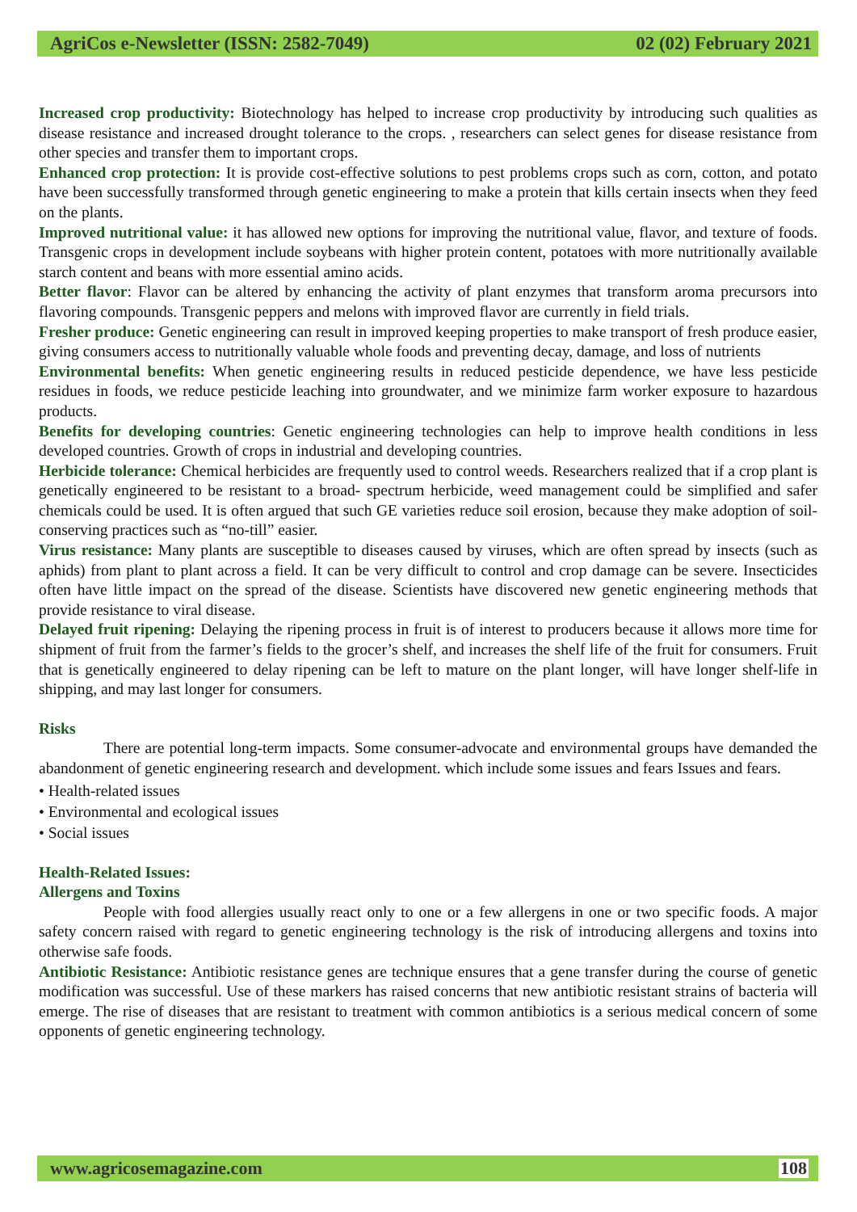AgriCos e-Newsletter (ISSN: 2582-7049) 02 (02) February 2021
Increased crop productivity: Biotechnology has helped to increase crop productivity by introducing such qualities as disease resistance and increased drought tolerance to the crops. , researchers can select genes for disease resistance from other species and transfer them to important crops.
Enhanced crop protection: It is provide cost-effective solutions to pest problems crops such as corn, cotton, and potato have been successfully transformed through genetic engineering to make a protein that kills certain insects when they feed on the plants.
Improved nutritional value: it has allowed new options for improving the nutritional value, flavor, and texture of foods. Transgenic crops in development include soybeans with higher protein content, potatoes with more nutritionally available starch content and beans with more essential amino acids.
Better flavor: Flavor can be altered by enhancing the activity of plant enzymes that transform aroma precursors into flavoring compounds. Transgenic peppers and melons with improved flavor are currently in field trials.
Fresher produce: Genetic engineering can result in improved keeping properties to make transport of fresh produce easier, giving consumers access to nutritionally valuable whole foods and preventing decay, damage, and loss of nutrients
Environmental benefits: When genetic engineering results in reduced pesticide dependence, we have less pesticide residues in foods, we reduce pesticide leaching into groundwater, and we minimize farm worker exposure to hazardous products.
Benefits for developing countries: Genetic engineering technologies can help to improve health conditions in less developed countries. Growth of crops in industrial and developing countries.
Herbicide tolerance: Chemical herbicides are frequently used to control weeds. Researchers realized that if a crop plant is genetically engineered to be resistant to a broad- spectrum herbicide, weed management could be simplified and safer chemicals could be used. It is often argued that such GE varieties reduce soil erosion, because they make adoption of soil-conserving practices such as “no-till” easier.
Virus resistance: Many plants are susceptible to diseases caused by viruses, which are often spread by insects (such as aphids) from plant to plant across a field. It can be very difficult to control and crop damage can be severe. Insecticides often have little impact on the spread of the disease. Scientists have discovered new genetic engineering methods that provide resistance to viral disease.
Delayed fruit ripening: Delaying the ripening process in fruit is of interest to producers because it allows more time for shipment of fruit from the farmer’s fields to the grocer’s shelf, and increases the shelf life of the fruit for consumers. Fruit that is genetically engineered to delay ripening can be left to mature on the plant longer, will have longer shelf-life in shipping, and may last longer for consumers.
Risks
There are potential long-term impacts. Some consumer-advocate and environmental groups have demanded the abandonment of genetic engineering research and development. which include some issues and fears Issues and fears.
• Health-related issues
• Environmental and ecological issues
• Social issues
Health-Related Issues:
Allergens and Toxins
People with food allergies usually react only to one or a few allergens in one or two specific foods. A major safety concern raised with regard to genetic engineering technology is the risk of introducing allergens and toxins into otherwise safe foods.
Antibiotic Resistance: Antibiotic resistance genes are technique ensures that a gene transfer during the course of genetic modification was successful. Use of these markers has raised concerns that new antibiotic resistant strains of bacteria will emerge. The rise of diseases that are resistant to treatment with common antibiotics is a serious medical concern of some opponents of genetic engineering technology.
www.agricosemagazine.com 108